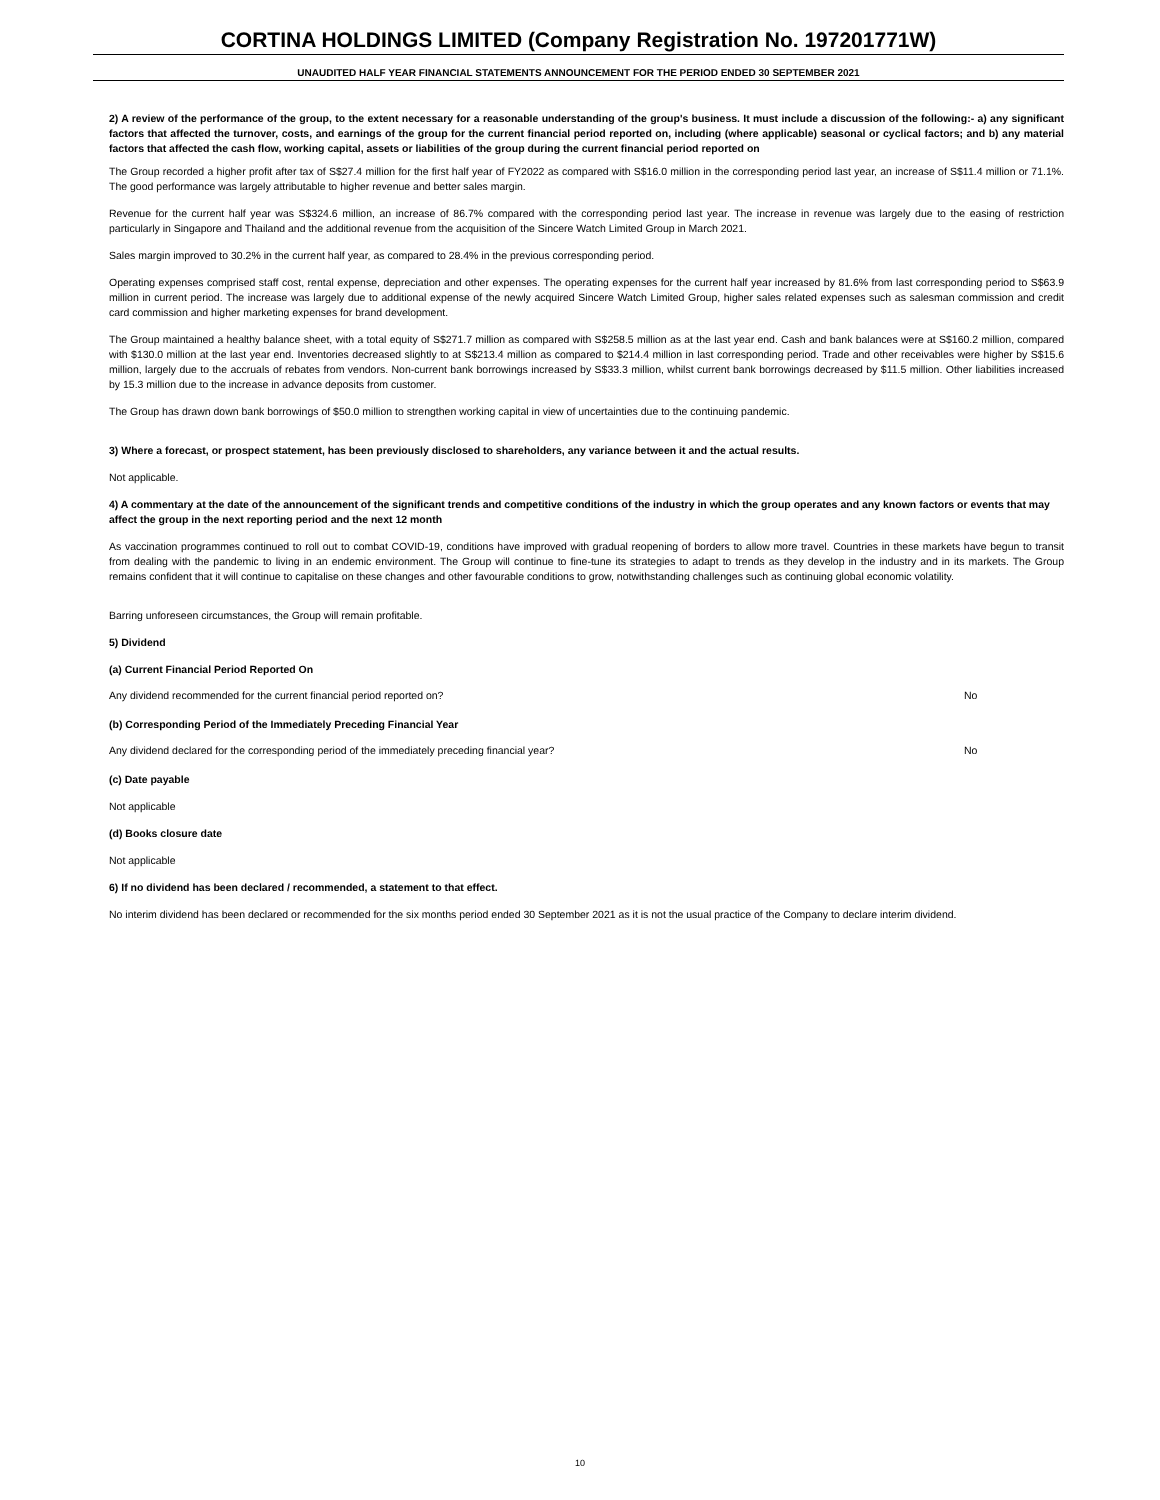CORTINA HOLDINGS LIMITED (Company Registration No. 197201771W)
UNAUDITED HALF YEAR FINANCIAL STATEMENTS ANNOUNCEMENT FOR THE PERIOD ENDED 30 SEPTEMBER 2021
2) A review of the performance of the group, to the extent necessary for a reasonable understanding of the group's business. It must include a discussion of the following:- a) any significant factors that affected the turnover, costs, and earnings of the group for the current financial period reported on, including (where applicable) seasonal or cyclical factors; and b) any material factors that affected the cash flow, working capital, assets or liabilities of the group during the current financial period reported on
The Group recorded a higher profit after tax of S$27.4 million for the first half year of FY2022 as compared with S$16.0 million in the corresponding period last year, an increase of S$11.4 million or 71.1%. The good performance was largely attributable to higher revenue and better sales margin.
Revenue for the current half year was S$324.6 million, an increase of 86.7% compared with the corresponding period last year. The increase in revenue was largely due to the easing of restriction particularly in Singapore and Thailand and the additional revenue from the acquisition of the Sincere Watch Limited Group in March 2021.
Sales margin improved to 30.2% in the current half year, as compared to 28.4% in the previous corresponding period.
Operating expenses comprised staff cost, rental expense, depreciation and other expenses. The operating expenses for the current half year increased by 81.6% from last corresponding period to S$63.9 million in current period. The increase was largely due to additional expense of the newly acquired Sincere Watch Limited Group, higher sales related expenses such as salesman commission and credit card commission and higher marketing expenses for brand development.
The Group maintained a healthy balance sheet, with a total equity of S$271.7 million as compared with S$258.5 million as at the last year end. Cash and bank balances were at S$160.2 million, compared with $130.0 million at the last year end. Inventories decreased slightly to at S$213.4 million as compared to $214.4 million in last corresponding period. Trade and other receivables were higher by S$15.6 million, largely due to the accruals of rebates from vendors. Non-current bank borrowings increased by S$33.3 million, whilst current bank borrowings decreased by $11.5 million. Other liabilities increased by 15.3 million due to the increase in advance deposits from customer.
The Group has drawn down bank borrowings of $50.0 million to strengthen working capital in view of uncertainties due to the continuing pandemic.
3) Where a forecast, or prospect statement, has been previously disclosed to shareholders, any variance between it and the actual results.
Not applicable.
4) A commentary at the date of the announcement of the significant trends and competitive conditions of the industry in which the group operates and any known factors or events that may affect the group in the next reporting period and the next 12 month
As vaccination programmes continued to roll out to combat COVID-19, conditions have improved with gradual reopening of borders to allow more travel. Countries in these markets have begun to transit from dealing with the pandemic to living in an endemic environment. The Group will continue to fine-tune its strategies to adapt to trends as they develop in the industry and in its markets. The Group remains confident that it will continue to capitalise on these changes and other favourable conditions to grow, notwithstanding challenges such as continuing global economic volatility.
Barring unforeseen circumstances, the Group will remain profitable.
5) Dividend
(a) Current Financial Period Reported On
Any dividend recommended for the current financial period reported on? No
(b) Corresponding Period of the Immediately Preceding Financial Year
Any dividend declared for the corresponding period of the immediately preceding financial year? No
(c) Date payable
Not applicable
(d) Books closure date
Not applicable
6) If no dividend has been declared / recommended, a statement to that effect.
No interim dividend has been declared or recommended for the six months period ended 30 September 2021 as it is not the usual practice of the Company to declare interim dividend.
10